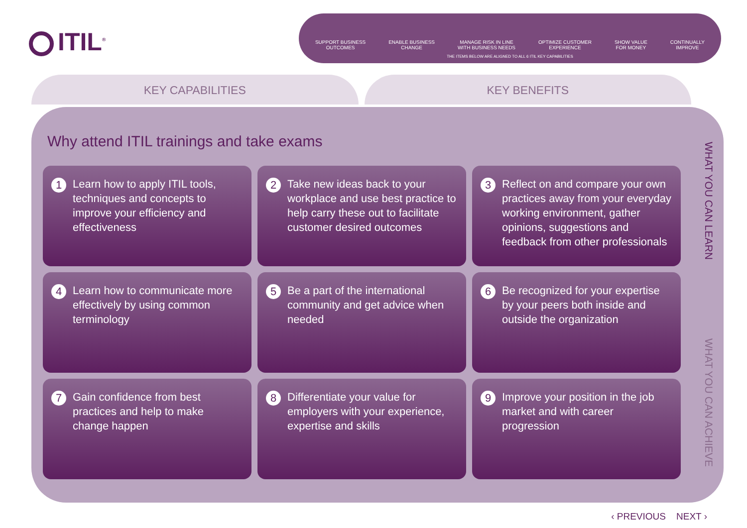ITIL<sup>®</sup>
SUPPORT BUSINESS
OUTCOMES
ENABLE BUSINESS
CHANGE
MANAGE RISK IN LINE
WITH BUSINESS NEEDS
OPTIMIZE CUSTOMER
EXPERIENCE
SHOW VALUE
FOR MONEY
CONTINUALLY
IMPROVE
THE ITEMS BELOW ARE ALIGNED TO ALL 6 ITIL KEY CAPABILITIES
KEY CAPABILITIES KEY BENEFITS
Why attend ITIL trainings and take exams
WHAT YOU CAN LEARN
WHAT YOU CAN ACHIEVE
1 Learn how to apply ITIL tools, techniques and concepts to improve your efficiency and effectiveness
2 Take new ideas back to your workplace and use best practice to help carry these out to facilitate customer desired outcomes
3 Reflect on and compare your own practices away from your everyday working environment, gather opinions, suggestions and feedback from other professionals
4 Learn how to communicate more effectively by using common terminology
5 Be a part of the international community and get advice when needed
6 Be recognized for your expertise by your peers both inside and outside the organization
7 Gain confidence from best practices and help to make change happen
8 Differentiate your value for employers with your experience, expertise and skills
9 Improve your position in the job market and with career progression
‹ PREVIOUS NEXT ›